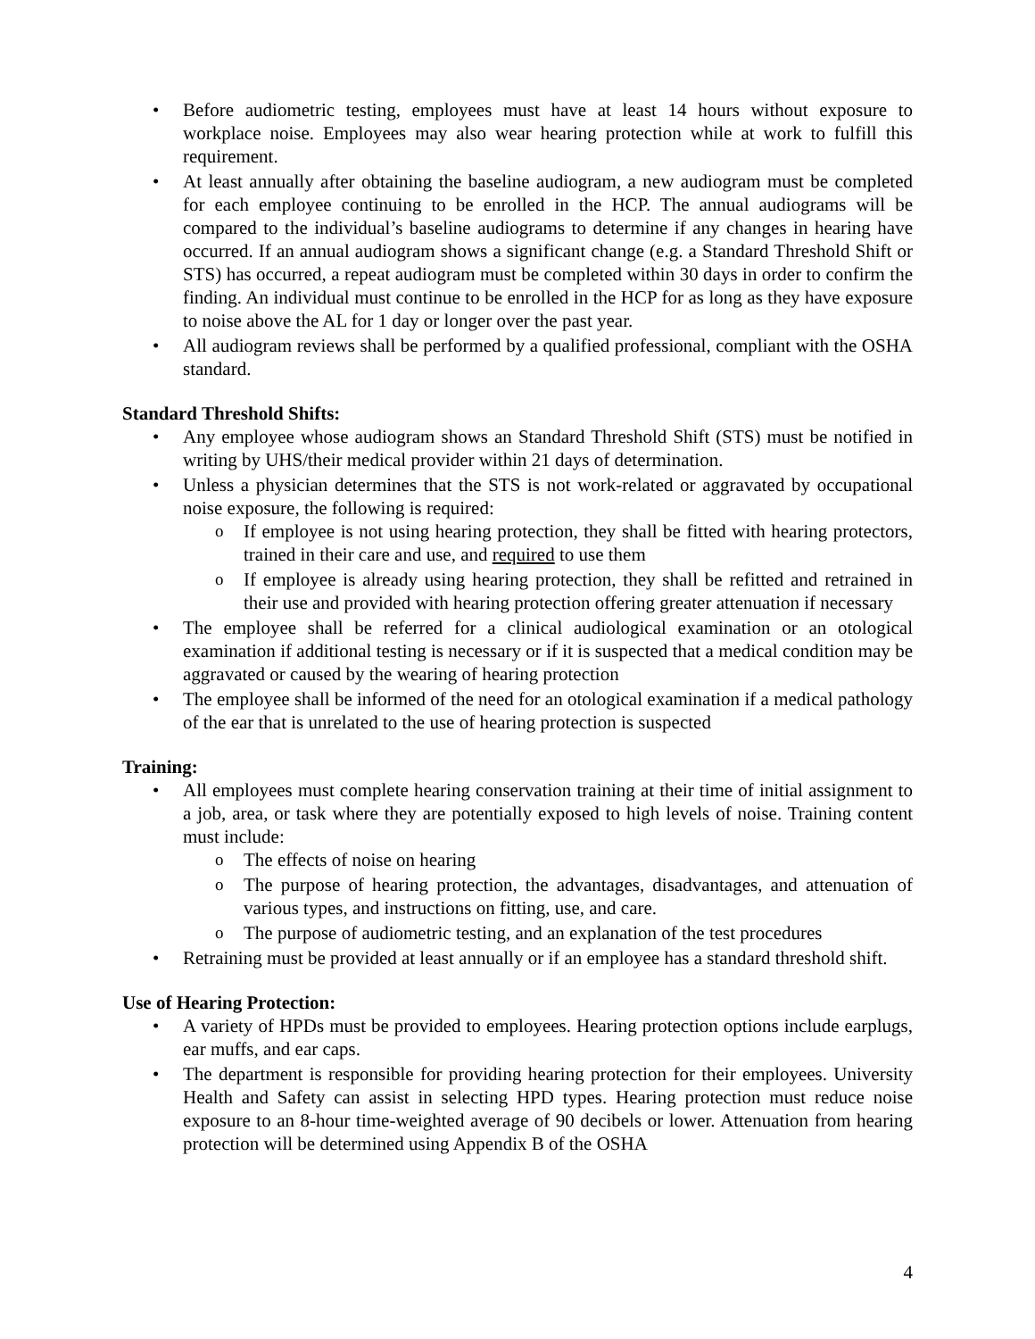Before audiometric testing, employees must have at least 14 hours without exposure to workplace noise. Employees may also wear hearing protection while at work to fulfill this requirement.
At least annually after obtaining the baseline audiogram, a new audiogram must be completed for each employee continuing to be enrolled in the HCP. The annual audiograms will be compared to the individual’s baseline audiograms to determine if any changes in hearing have occurred. If an annual audiogram shows a significant change (e.g. a Standard Threshold Shift or STS) has occurred, a repeat audiogram must be completed within 30 days in order to confirm the finding. An individual must continue to be enrolled in the HCP for as long as they have exposure to noise above the AL for 1 day or longer over the past year.
All audiogram reviews shall be performed by a qualified professional, compliant with the OSHA standard.
Standard Threshold Shifts:
Any employee whose audiogram shows an Standard Threshold Shift (STS) must be notified in writing by UHS/their medical provider within 21 days of determination.
Unless a physician determines that the STS is not work-related or aggravated by occupational noise exposure, the following is required:
If employee is not using hearing protection, they shall be fitted with hearing protectors, trained in their care and use, and required to use them
If employee is already using hearing protection, they shall be refitted and retrained in their use and provided with hearing protection offering greater attenuation if necessary
The employee shall be referred for a clinical audiological examination or an otological examination if additional testing is necessary or if it is suspected that a medical condition may be aggravated or caused by the wearing of hearing protection
The employee shall be informed of the need for an otological examination if a medical pathology of the ear that is unrelated to the use of hearing protection is suspected
Training:
All employees must complete hearing conservation training at their time of initial assignment to a job, area, or task where they are potentially exposed to high levels of noise. Training content must include:
The effects of noise on hearing
The purpose of hearing protection, the advantages, disadvantages, and attenuation of various types, and instructions on fitting, use, and care.
The purpose of audiometric testing, and an explanation of the test procedures
Retraining must be provided at least annually or if an employee has a standard threshold shift.
Use of Hearing Protection:
A variety of HPDs must be provided to employees. Hearing protection options include earplugs, ear muffs, and ear caps.
The department is responsible for providing hearing protection for their employees. University Health and Safety can assist in selecting HPD types. Hearing protection must reduce noise exposure to an 8-hour time-weighted average of 90 decibels or lower. Attenuation from hearing protection will be determined using Appendix B of the OSHA
4